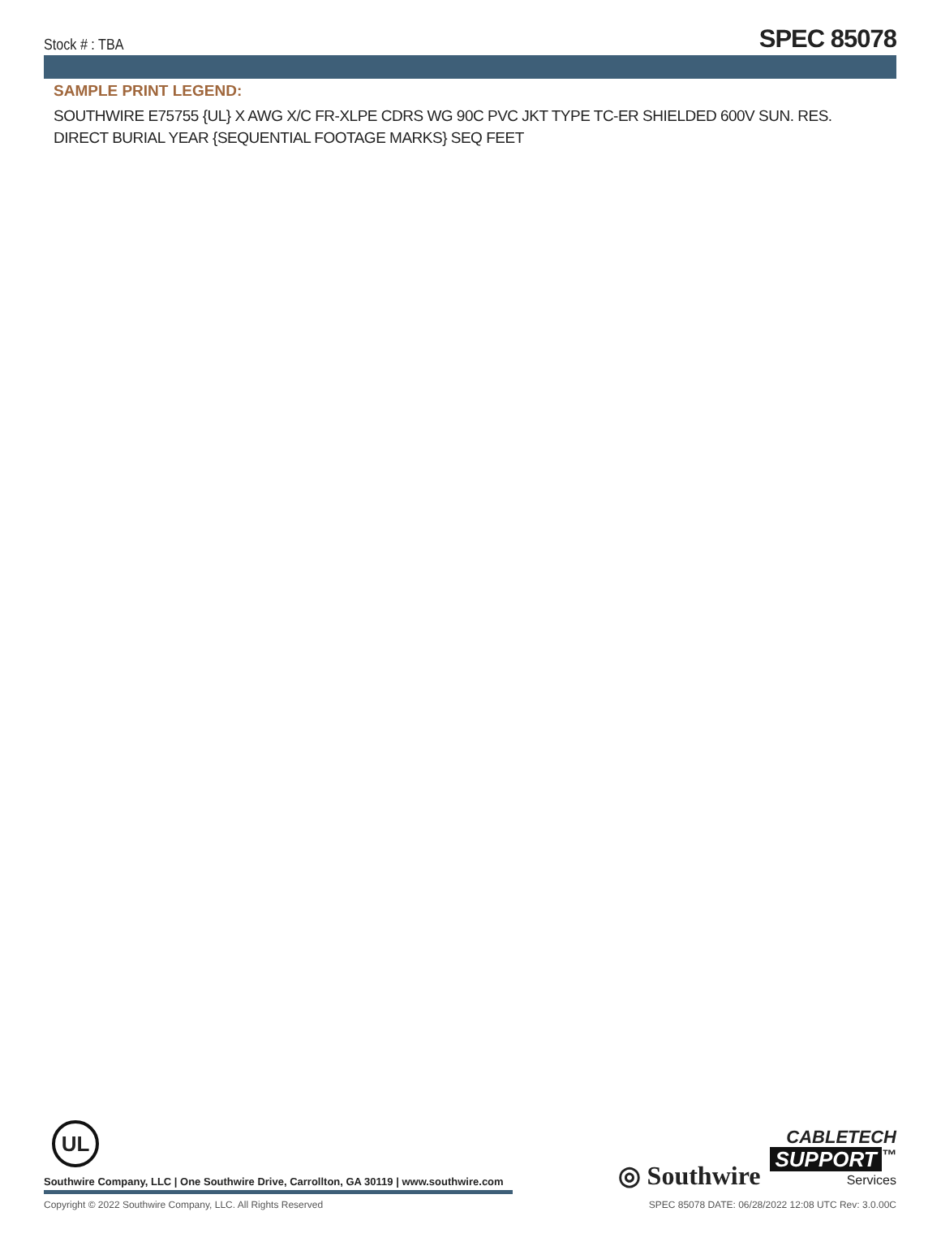Stock # : TBA SPEC 85078
SAMPLE PRINT LEGEND:
SOUTHWIRE E75755 {UL} X AWG X/C FR-XLPE CDRS WG 90C PVC JKT TYPE TC-ER SHIELDED 600V SUN. RES. DIRECT BURIAL YEAR {SEQUENTIAL FOOTAGE MARKS} SEQ FEET
UL
◎ Southwire CABLETECH
SUPPORT<sup>™</sup>
Services
Southwire Company, LLC | One Southwire Drive, Carrollton, GA 30119 | www.southwire.com
Copyright © 2022 Southwire Company, LLC. All Rights Reserved SPEC 85078 DATE: 06/28/2022 12:08 UTC Rev: 3.0.00C